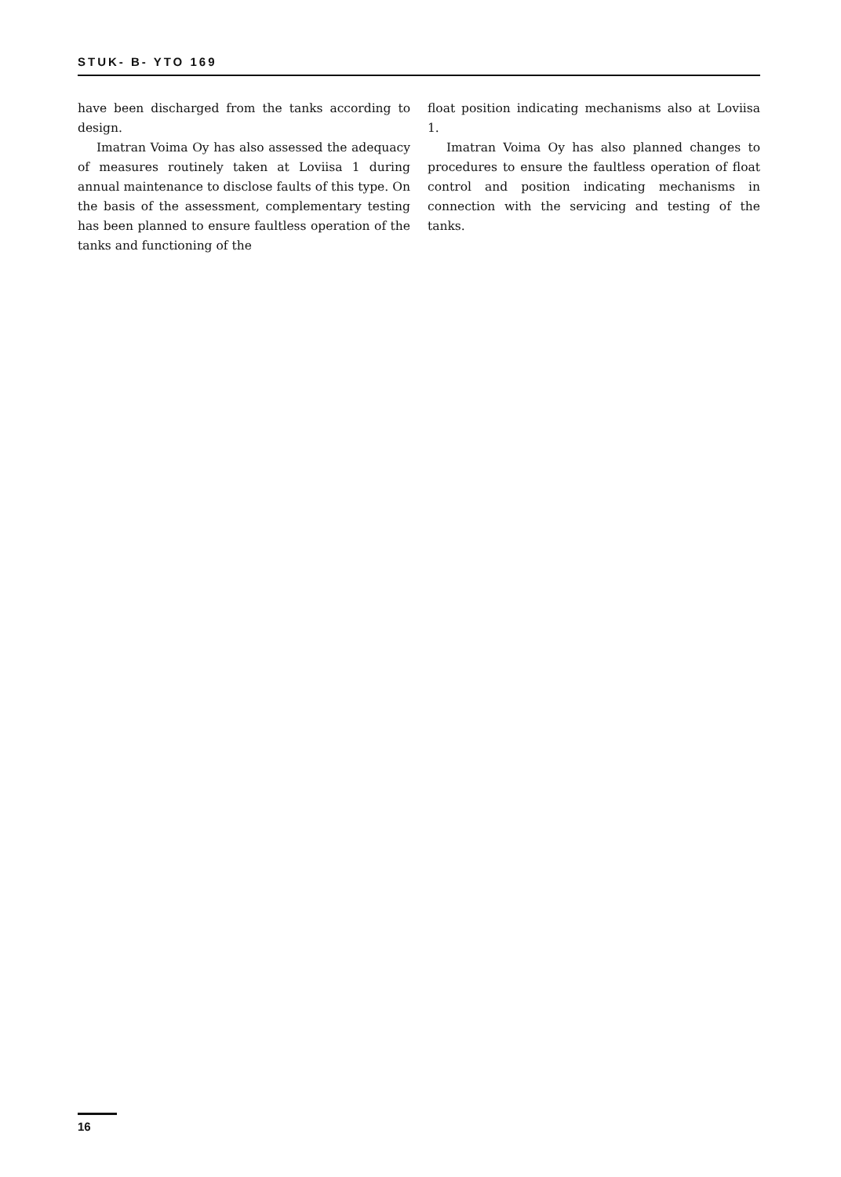STUK- B- YTO 169
have been discharged from the tanks according to design.
Imatran Voima Oy has also assessed the adequacy of measures routinely taken at Loviisa 1 during annual maintenance to disclose faults of this type. On the basis of the assessment, complementary testing has been planned to ensure faultless operation of the tanks and functioning of the
float position indicating mechanisms also at Loviisa 1.
Imatran Voima Oy has also planned changes to procedures to ensure the faultless operation of float control and position indicating mechanisms in connection with the servicing and testing of the tanks.
16